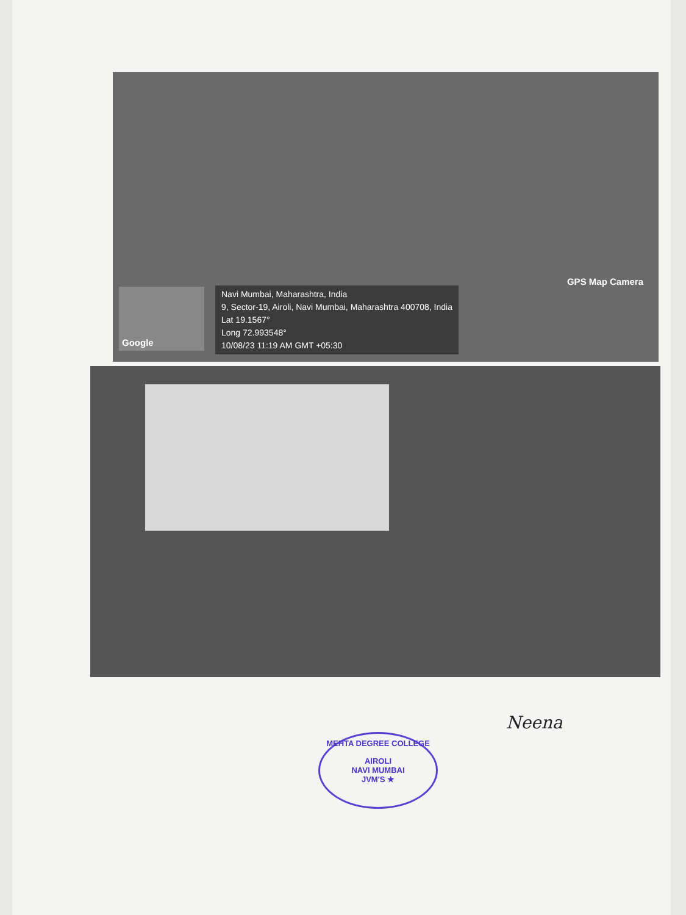GPS Map Camera
Google
Navi Mumbai, Maharashtra, India
9, Sector-19, Airoli, Navi Mumbai, Maharashtra 400708, India
Lat 19.1567°
Long 72.993548°
10/08/23 11:19 AM GMT +05:30
Neena
MEHTA DEGREE COLLEGE
AIROLI
NAVI MUMBAI
JVM'S ★